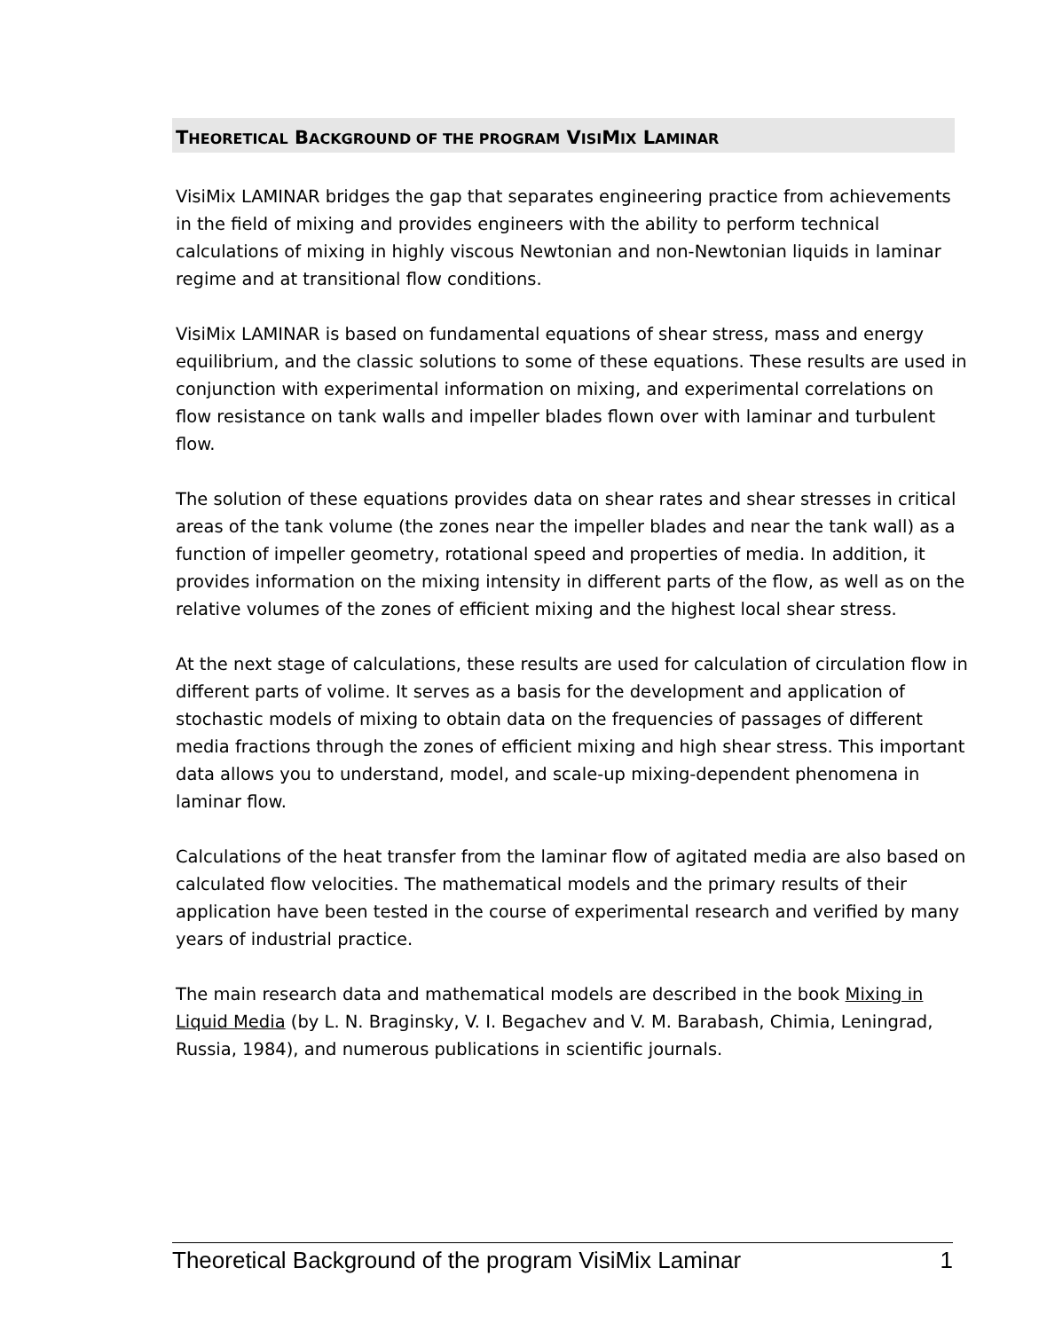THEORETICAL BACKGROUND OF THE PROGRAM VISIMIX LAMINAR
VisiMix LAMINAR bridges the gap that separates engineering practice from achievements in the field of mixing and provides engineers with the ability to perform technical calculations of mixing in highly viscous Newtonian and non-Newtonian liquids in laminar regime and at transitional flow conditions.
VisiMix LAMINAR is based on fundamental equations of shear stress, mass and energy equilibrium, and the classic solutions to some of these equations. These results are used in conjunction with experimental information on mixing, and experimental correlations on flow resistance on tank walls and impeller blades flown over with laminar and turbulent flow.
The solution of these equations provides data on shear rates and shear stresses in critical areas of the tank volume (the zones near the impeller blades and near the tank wall) as a function of impeller geometry, rotational speed and properties of media. In addition, it provides information on the mixing intensity in different parts of the flow, as well as on the relative volumes of the zones of efficient mixing and the highest local shear stress.
At the next stage of calculations, these results are used for calculation of circulation flow in different parts of volime. It serves as a basis for the development and application of stochastic models of mixing to obtain data on the frequencies of passages of different media fractions through the zones of efficient mixing and high shear stress. This important data allows you to understand, model, and scale-up mixing-dependent phenomena in laminar flow.
Calculations of the heat transfer from the laminar flow of agitated media are also based on calculated flow velocities. The mathematical models and the primary results of their application have been tested in the course of experimental research and verified by many years of industrial practice.
The main research data and mathematical models are described in the book Mixing in Liquid Media (by L. N. Braginsky, V. I. Begachev and V. M. Barabash, Chimia, Leningrad, Russia, 1984), and numerous publications in scientific journals.
Theoretical Background of the program VisiMix Laminar 1